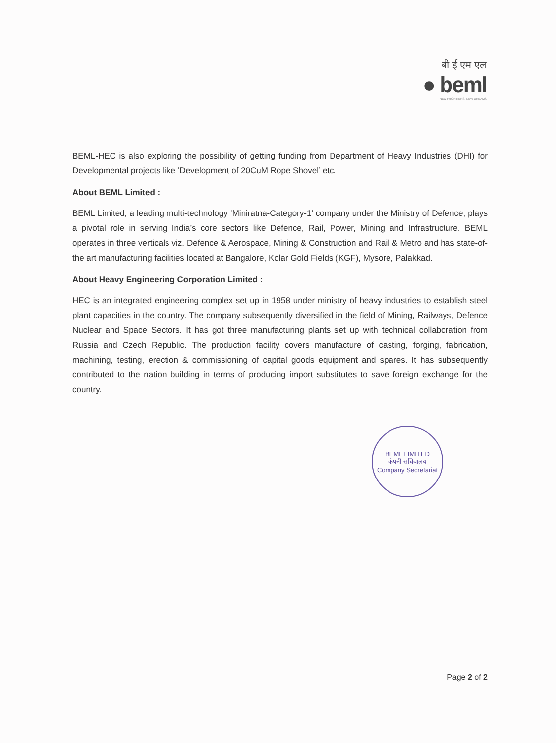बी ई एम एल
● beml
NEW FRONTIERS. NEW DREAMS
BEML-HEC is also exploring the possibility of getting funding from Department of Heavy Industries (DHI) for Developmental projects like ‘Development of 20CuM Rope Shovel’ etc.
About BEML Limited :
BEML Limited, a leading multi-technology ‘Miniratna-Category-1’ company under the Ministry of Defence, plays a pivotal role in serving India’s core sectors like Defence, Rail, Power, Mining and Infrastructure. BEML operates in three verticals viz. Defence & Aerospace, Mining & Construction and Rail & Metro and has state-of-the art manufacturing facilities located at Bangalore, Kolar Gold Fields (KGF), Mysore, Palakkad.
About Heavy Engineering Corporation Limited :
HEC is an integrated engineering complex set up in 1958 under ministry of heavy industries to establish steel plant capacities in the country. The company subsequently diversified in the field of Mining, Railways, Defence Nuclear and Space Sectors. It has got three manufacturing plants set up with technical collaboration from Russia and Czech Republic. The production facility covers manufacture of casting, forging, fabrication, machining, testing, erection & commissioning of capital goods equipment and spares. It has subsequently contributed to the nation building in terms of producing import substitutes to save foreign exchange for the country.
BEML LIMITED
कंपनी सचिवालय
Company Secretariat
Page 2 of 2